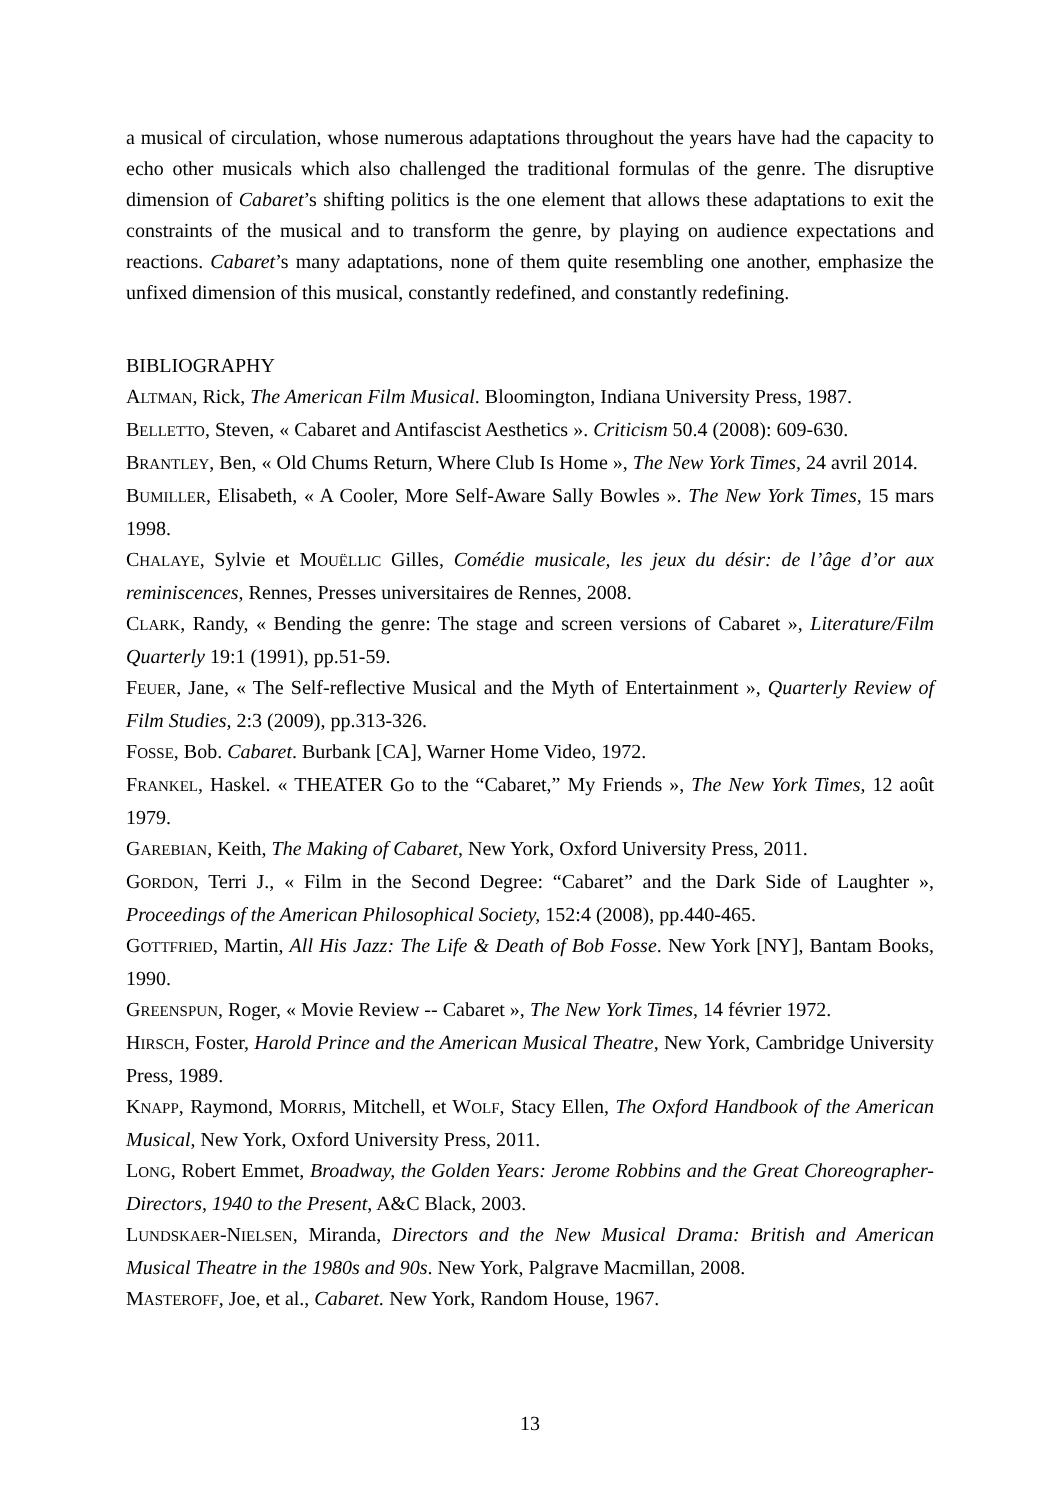a musical of circulation, whose numerous adaptations throughout the years have had the capacity to echo other musicals which also challenged the traditional formulas of the genre. The disruptive dimension of Cabaret’s shifting politics is the one element that allows these adaptations to exit the constraints of the musical and to transform the genre, by playing on audience expectations and reactions. Cabaret’s many adaptations, none of them quite resembling one another, emphasize the unfixed dimension of this musical, constantly redefined, and constantly redefining.
BIBLIOGRAPHY
ALTMAN, Rick, The American Film Musical. Bloomington, Indiana University Press, 1987.
BELLETTO, Steven, « Cabaret and Antifascist Aesthetics ». Criticism 50.4 (2008): 609-630.
BRANTLEY, Ben, « Old Chums Return, Where Club Is Home », The New York Times, 24 avril 2014.
BUMILLER, Elisabeth, « A Cooler, More Self-Aware Sally Bowles ». The New York Times, 15 mars 1998.
CHALAYE, Sylvie et MOUËLLIC Gilles, Comédie musicale, les jeux du désir: de l’âge d’or aux reminiscences, Rennes, Presses universitaires de Rennes, 2008.
CLARK, Randy, « Bending the genre: The stage and screen versions of Cabaret », Literature/Film Quarterly 19:1 (1991), pp.51-59.
FEUER, Jane, « The Self-reflective Musical and the Myth of Entertainment », Quarterly Review of Film Studies, 2:3 (2009), pp.313-326.
FOSSE, Bob. Cabaret. Burbank [CA], Warner Home Video, 1972.
FRANKEL, Haskel. « THEATER Go to the “Cabaret,” My Friends », The New York Times, 12 août 1979.
GAREBIAN, Keith, The Making of Cabaret, New York, Oxford University Press, 2011.
GORDON, Terri J., « Film in the Second Degree: “Cabaret” and the Dark Side of Laughter », Proceedings of the American Philosophical Society, 152:4 (2008), pp.440-465.
GOTTFRIED, Martin, All His Jazz: The Life & Death of Bob Fosse. New York [NY], Bantam Books, 1990.
GREENSPUN, Roger, « Movie Review -- Cabaret », The New York Times, 14 février 1972.
HIRSCH, Foster, Harold Prince and the American Musical Theatre, New York, Cambridge University Press, 1989.
KNAPP, Raymond, MORRIS, Mitchell, et WOLF, Stacy Ellen, The Oxford Handbook of the American Musical, New York, Oxford University Press, 2011.
LONG, Robert Emmet, Broadway, the Golden Years: Jerome Robbins and the Great Choreographer-Directors, 1940 to the Present, A&C Black, 2003.
LUNDSKAER-NIELSEN, Miranda, Directors and the New Musical Drama: British and American Musical Theatre in the 1980s and 90s. New York, Palgrave Macmillan, 2008.
MASTEROFF, Joe, et al., Cabaret. New York, Random House, 1967.
13